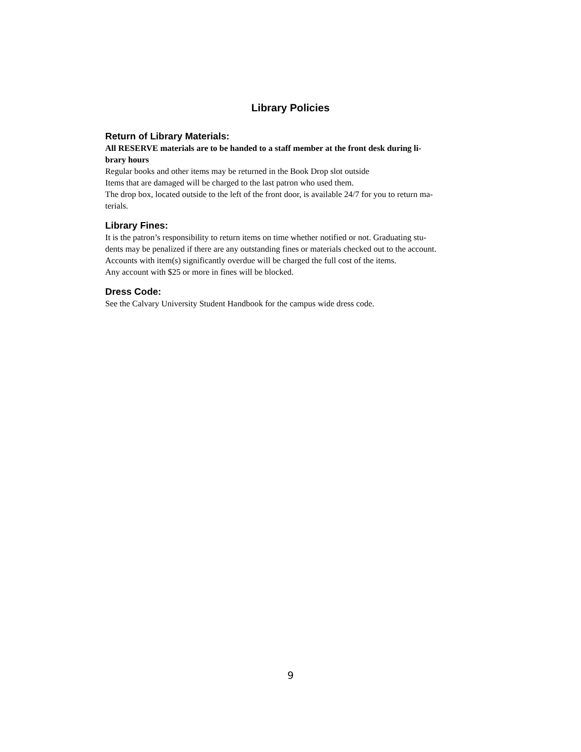Library Policies
Return of Library Materials:
All RESERVE materials are to be handed to a staff member at the front desk during li-
brary hours
Regular books and other items may be returned in the Book Drop slot outside
Items that are damaged will be charged to the last patron who used them.
The drop box, located outside to the left of the front door, is available 24/7 for you to return ma-
terials.
Library Fines:
It is the patron’s responsibility to return items on time whether notified or not. Graduating stu-
dents may be penalized if there are any outstanding fines or materials checked out to the account.
Accounts with item(s) significantly overdue will be charged the full cost of the items.
Any account with $25 or more in fines will be blocked.
Dress Code:
See the Calvary University Student Handbook for the campus wide dress code.
9